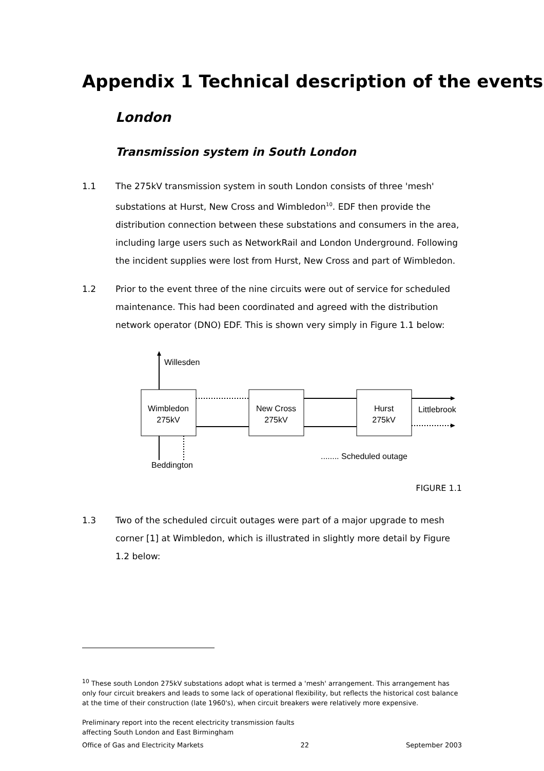Appendix 1 Technical description of the events
London
Transmission system in South London
1.1 The 275kV transmission system in south London consists of three 'mesh' substations at Hurst, New Cross and Wimbledon<sup>10</sup>. EDF then provide the distribution connection between these substations and consumers in the area, including large users such as NetworkRail and London Underground. Following the incident supplies were lost from Hurst, New Cross and part of Wimbledon.
1.2 Prior to the event three of the nine circuits were out of service for scheduled maintenance. This had been coordinated and agreed with the distribution network operator (DNO) EDF. This is shown very simply in Figure 1.1 below:
Willesden
Wimbledon
275kV
New Cross
275kV
Hurst
275kV
Littlebrook
Beddington
........ Scheduled outage
FIGURE 1.1
1.3 Two of the scheduled circuit outages were part of a major upgrade to mesh corner [1] at Wimbledon, which is illustrated in slightly more detail by Figure 1.2 below:
<sup>10</sup> These south London 275kV substations adopt what is termed a 'mesh' arrangement. This arrangement has only four circuit breakers and leads to some lack of operational flexibility, but reflects the historical cost balance at the time of their construction (late 1960's), when circuit breakers were relatively more expensive.
Preliminary report into the recent electricity transmission faults
affecting South London and East Birmingham
Office of Gas and Electricity Markets 22 September 2003